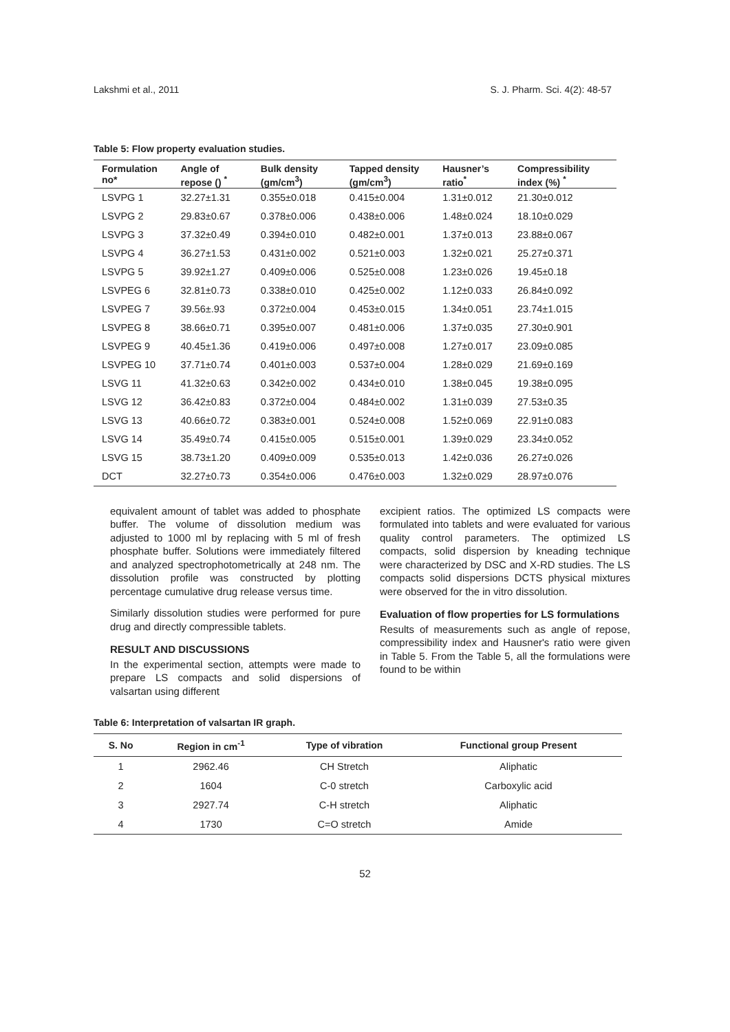Lakshmi et al., 2011 S. J. Pharm. Sci. 4(2): 48-57
Table 5: Flow property evaluation studies.
| Formulation no* | Angle of repose () <sup>*</sup> | Bulk density (gm/cm<sup>3</sup>) | Tapped density (gm/cm<sup>3</sup>) | Hausner’s ratio<sup>*</sup> | Compressibility index (%) <sup>*</sup> |
| --- | --- | --- | --- | --- | --- |
| LSVPG 1 | 32.27±1.31 | 0.355±0.018 | 0.415±0.004 | 1.31±0.012 | 21.30±0.012 |
| LSVPG 2 | 29.83±0.67 | 0.378±0.006 | 0.438±0.006 | 1.48±0.024 | 18.10±0.029 |
| LSVPG 3 | 37.32±0.49 | 0.394±0.010 | 0.482±0.001 | 1.37±0.013 | 23.88±0.067 |
| LSVPG 4 | 36.27±1.53 | 0.431±0.002 | 0.521±0.003 | 1.32±0.021 | 25.27±0.371 |
| LSVPG 5 | 39.92±1.27 | 0.409±0.006 | 0.525±0.008 | 1.23±0.026 | 19.45±0.18 |
| LSVPEG 6 | 32.81±0.73 | 0.338±0.010 | 0.425±0.002 | 1.12±0.033 | 26.84±0.092 |
| LSVPEG 7 | 39.56±.93 | 0.372±0.004 | 0.453±0.015 | 1.34±0.051 | 23.74±1.015 |
| LSVPEG 8 | 38.66±0.71 | 0.395±0.007 | 0.481±0.006 | 1.37±0.035 | 27.30±0.901 |
| LSVPEG 9 | 40.45±1.36 | 0.419±0.006 | 0.497±0.008 | 1.27±0.017 | 23.09±0.085 |
| LSVPEG 10 | 37.71±0.74 | 0.401±0.003 | 0.537±0.004 | 1.28±0.029 | 21.69±0.169 |
| LSVG 11 | 41.32±0.63 | 0.342±0.002 | 0.434±0.010 | 1.38±0.045 | 19.38±0.095 |
| LSVG 12 | 36.42±0.83 | 0.372±0.004 | 0.484±0.002 | 1.31±0.039 | 27.53±0.35 |
| LSVG 13 | 40.66±0.72 | 0.383±0.001 | 0.524±0.008 | 1.52±0.069 | 22.91±0.083 |
| LSVG 14 | 35.49±0.74 | 0.415±0.005 | 0.515±0.001 | 1.39±0.029 | 23.34±0.052 |
| LSVG 15 | 38.73±1.20 | 0.409±0.009 | 0.535±0.013 | 1.42±0.036 | 26.27±0.026 |
| DCT | 32.27±0.73 | 0.354±0.006 | 0.476±0.003 | 1.32±0.029 | 28.97±0.076 |
equivalent amount of tablet was added to phosphate buffer. The volume of dissolution medium was adjusted to 1000 ml by replacing with 5 ml of fresh phosphate buffer. Solutions were immediately filtered and analyzed spectrophotometrically at 248 nm. The dissolution profile was constructed by plotting percentage cumulative drug release versus time.
Similarly dissolution studies were performed for pure drug and directly compressible tablets.
RESULT AND DISCUSSIONS
In the experimental section, attempts were made to prepare LS compacts and solid dispersions of valsartan using different
excipient ratios. The optimized LS compacts were formulated into tablets and were evaluated for various quality control parameters. The optimized LS compacts, solid dispersion by kneading technique were characterized by DSC and X-RD studies. The LS compacts solid dispersions DCTS physical mixtures were observed for the in vitro dissolution.
Evaluation of flow properties for LS formulations
Results of measurements such as angle of repose, compressibility index and Hausner's ratio were given in Table 5. From the Table 5, all the formulations were found to be within
Table 6: Interpretation of valsartan IR graph.
| S. No | Region in cm<sup>-1</sup> | Type of vibration | Functional group Present |
| --- | --- | --- | --- |
| 1 | 2962.46 | CH Stretch | Aliphatic |
| 2 | 1604 | C-0 stretch | Carboxylic acid |
| 3 | 2927.74 | C-H stretch | Aliphatic |
| 4 | 1730 | C=O stretch | Amide |
52